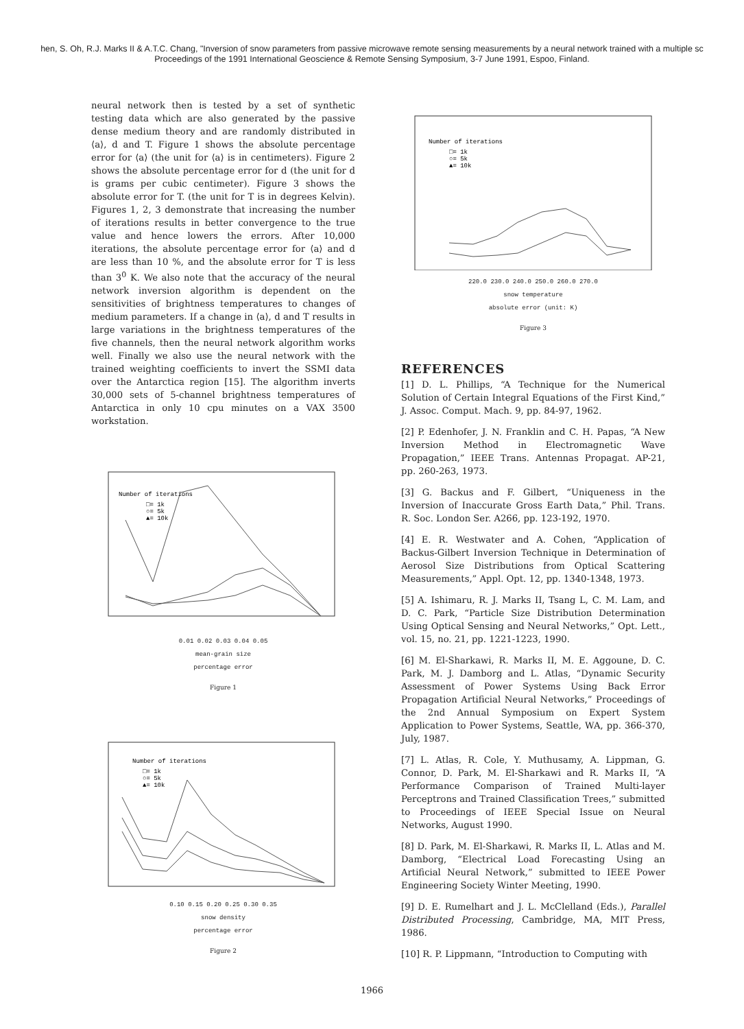hen, S. Oh, R.J. Marks II & A.T.C. Chang, "Inversion of snow parameters from passive microwave remote sensing measurements by a neural network trained with a multiple sc
Proceedings of the 1991 International Geoscience & Remote Sensing Symposium, 3-7 June 1991, Espoo, Finland.
neural network then is tested by a set of synthetic testing data which are also generated by the passive dense medium theory and are randomly distributed in ⟨a⟩, d and T. Figure 1 shows the absolute percentage error for ⟨a⟩ (the unit for ⟨a⟩ is in centimeters). Figure 2 shows the absolute percentage error for d (the unit for d is grams per cubic centimeter). Figure 3 shows the absolute error for T. (the unit for T is in degrees Kelvin). Figures 1, 2, 3 demonstrate that increasing the number of iterations results in better convergence to the true value and hence lowers the errors. After 10,000 iterations, the absolute percentage error for ⟨a⟩ and d are less than 10 %, and the absolute error for T is less than 3<sup>0</sup> K. We also note that the accuracy of the neural network inversion algorithm is dependent on the sensitivities of brightness temperatures to changes of medium parameters. If a change in ⟨a⟩, d and T results in large variations in the brightness temperatures of the five channels, then the neural network algorithm works well. Finally we also use the neural network with the trained weighting coefficients to invert the SSMI data over the Antarctica region [15]. The algorithm inverts 30,000 sets of 5-channel brightness temperatures of Antarctica in only 10 cpu minutes on a VAX 3500 workstation.
Number of iterations
□= 1k
○= 5k
▲= 10k
0.01 0.02 0.03 0.04 0.05
mean-grain size
percentage error
Figure 1
Number of iterations
□= 1k
○= 5k
▲= 10k
0.10 0.15 0.20 0.25 0.30 0.35
snow density
percentage error
Figure 2
Number of iterations
□= 1k
○= 5k
▲= 10k
220.0 230.0 240.0 250.0 260.0 270.0
snow temperature
absolute error (unit: K)
Figure 3
REFERENCES
[1] D. L. Phillips, “A Technique for the Numerical Solution of Certain Integral Equations of the First Kind,” J. Assoc. Comput. Mach. 9, pp. 84-97, 1962.
[2] P. Edenhofer, J. N. Franklin and C. H. Papas, “A New Inversion Method in Electromagnetic Wave Propagation,” IEEE Trans. Antennas Propagat. AP-21, pp. 260-263, 1973.
[3] G. Backus and F. Gilbert, “Uniqueness in the Inversion of Inaccurate Gross Earth Data,” Phil. Trans. R. Soc. London Ser. A266, pp. 123-192, 1970.
[4] E. R. Westwater and A. Cohen, “Application of Backus-Gilbert Inversion Technique in Determination of Aerosol Size Distributions from Optical Scattering Measurements,” Appl. Opt. 12, pp. 1340-1348, 1973.
[5] A. Ishimaru, R. J. Marks II, Tsang L, C. M. Lam, and D. C. Park, “Particle Size Distribution Determination Using Optical Sensing and Neural Networks,” Opt. Lett., vol. 15, no. 21, pp. 1221-1223, 1990.
[6] M. El-Sharkawi, R. Marks II, M. E. Aggoune, D. C. Park, M. J. Damborg and L. Atlas, “Dynamic Security Assessment of Power Systems Using Back Error Propagation Artificial Neural Networks,” Proceedings of the 2nd Annual Symposium on Expert System Application to Power Systems, Seattle, WA, pp. 366-370, July, 1987.
[7] L. Atlas, R. Cole, Y. Muthusamy, A. Lippman, G. Connor, D. Park, M. El-Sharkawi and R. Marks II, “A Performance Comparison of Trained Multi-layer Perceptrons and Trained Classification Trees,” submitted to Proceedings of IEEE Special Issue on Neural Networks, August 1990.
[8] D. Park, M. El-Sharkawi, R. Marks II, L. Atlas and M. Damborg, “Electrical Load Forecasting Using an Artificial Neural Network,” submitted to IEEE Power Engineering Society Winter Meeting, 1990.
[9] D. E. Rumelhart and J. L. McClelland (Eds.), Parallel Distributed Processing, Cambridge, MA, MIT Press, 1986.
[10] R. P. Lippmann, “Introduction to Computing with
1966